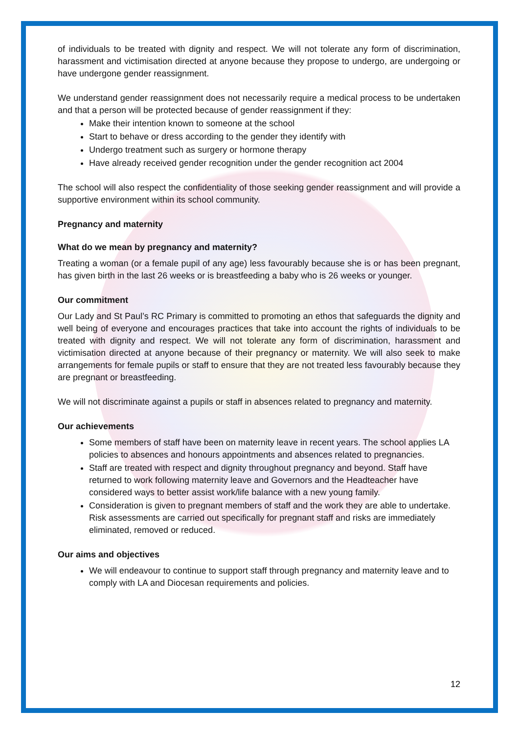of individuals to be treated with dignity and respect. We will not tolerate any form of discrimination, harassment and victimisation directed at anyone because they propose to undergo, are undergoing or have undergone gender reassignment.
We understand gender reassignment does not necessarily require a medical process to be undertaken and that a person will be protected because of gender reassignment if they:
Make their intention known to someone at the school
Start to behave or dress according to the gender they identify with
Undergo treatment such as surgery or hormone therapy
Have already received gender recognition under the gender recognition act 2004
The school will also respect the confidentiality of those seeking gender reassignment and will provide a supportive environment within its school community.
Pregnancy and maternity
What do we mean by pregnancy and maternity?
Treating a woman (or a female pupil of any age) less favourably because she is or has been pregnant, has given birth in the last 26 weeks or is breastfeeding a baby who is 26 weeks or younger.
Our commitment
Our Lady and St Paul’s RC Primary is committed to promoting an ethos that safeguards the dignity and well being of everyone and encourages practices that take into account the rights of individuals to be treated with dignity and respect. We will not tolerate any form of discrimination, harassment and victimisation directed at anyone because of their pregnancy or maternity. We will also seek to make arrangements for female pupils or staff to ensure that they are not treated less favourably because they are pregnant or breastfeeding.
We will not discriminate against a pupils or staff in absences related to pregnancy and maternity.
Our achievements
Some members of staff have been on maternity leave in recent years. The school applies LA policies to absences and honours appointments and absences related to pregnancies.
Staff are treated with respect and dignity throughout pregnancy and beyond. Staff have returned to work following maternity leave and Governors and the Headteacher have considered ways to better assist work/life balance with a new young family.
Consideration is given to pregnant members of staff and the work they are able to undertake. Risk assessments are carried out specifically for pregnant staff and risks are immediately eliminated, removed or reduced.
Our aims and objectives
We will endeavour to continue to support staff through pregnancy and maternity leave and to comply with LA and Diocesan requirements and policies.
12